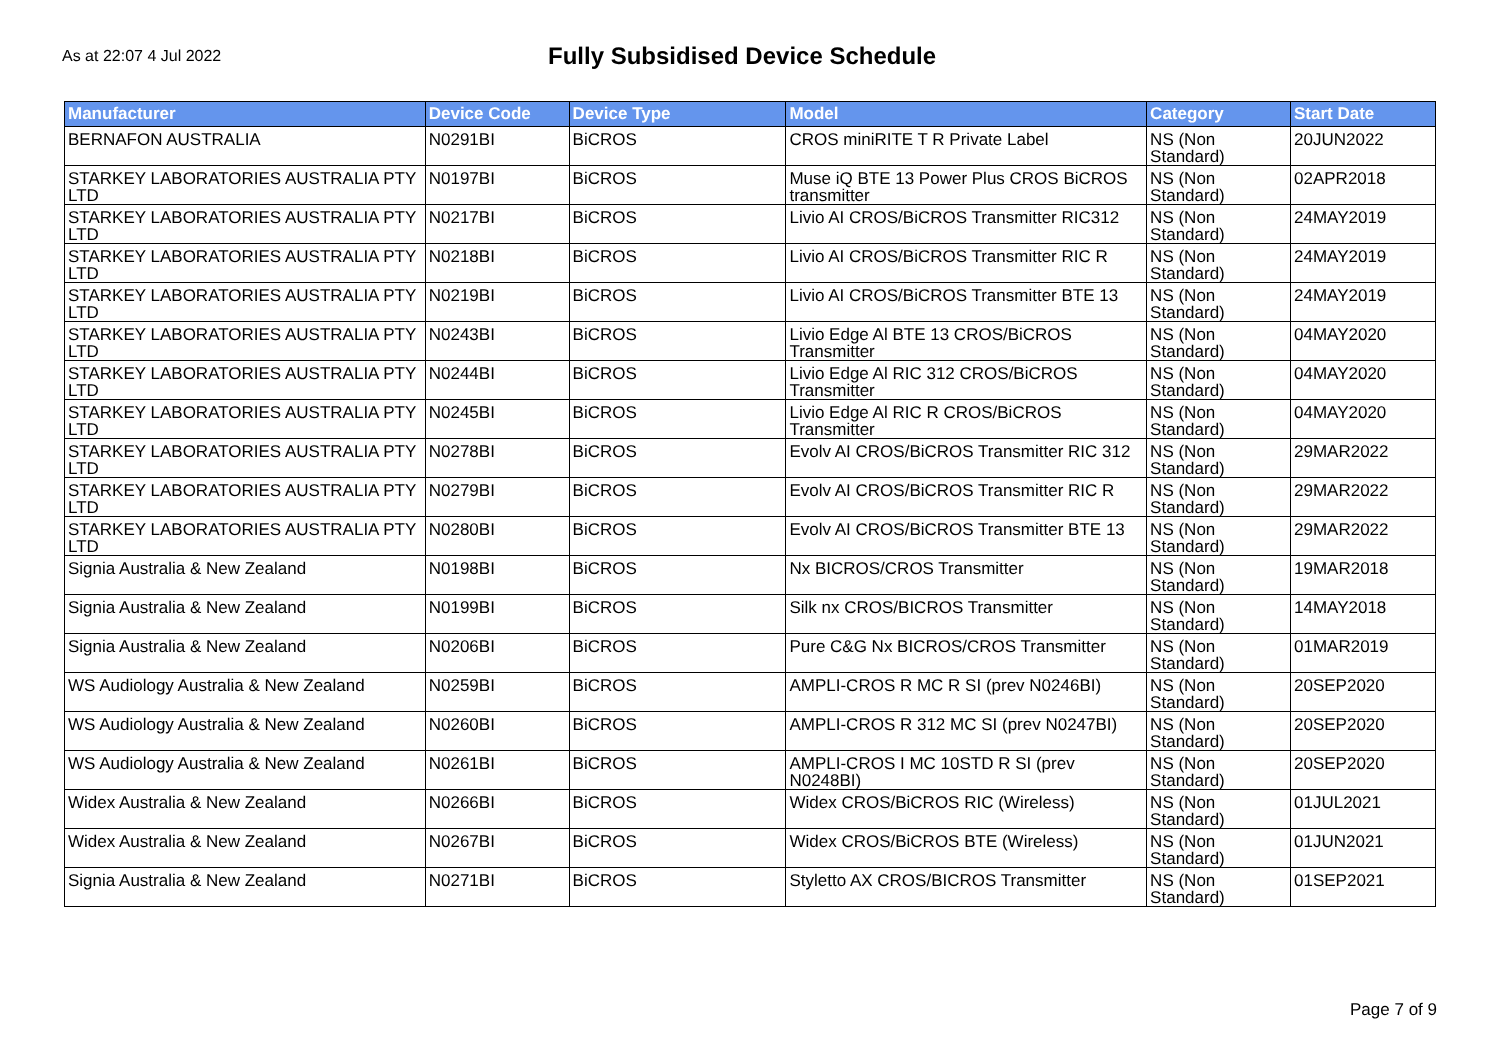As at 22:07 4 Jul 2022
Fully Subsidised Device Schedule
| Manufacturer | Device Code | Device Type | Model | Category | Start Date |
| --- | --- | --- | --- | --- | --- |
| BERNAFON AUSTRALIA | N0291BI | BiCROS | CROS miniRITE T R Private Label | NS (Non Standard) | 20JUN2022 |
| STARKEY LABORATORIES AUSTRALIA PTY LTD | N0197BI | BiCROS | Muse iQ BTE 13 Power Plus CROS BiCROS transmitter | NS (Non Standard) | 02APR2018 |
| STARKEY LABORATORIES AUSTRALIA PTY LTD | N0217BI | BiCROS | Livio AI CROS/BiCROS Transmitter RIC312 | NS (Non Standard) | 24MAY2019 |
| STARKEY LABORATORIES AUSTRALIA PTY LTD | N0218BI | BiCROS | Livio AI CROS/BiCROS Transmitter RIC R | NS (Non Standard) | 24MAY2019 |
| STARKEY LABORATORIES AUSTRALIA PTY LTD | N0219BI | BiCROS | Livio AI CROS/BiCROS Transmitter BTE 13 | NS (Non Standard) | 24MAY2019 |
| STARKEY LABORATORIES AUSTRALIA PTY LTD | N0243BI | BiCROS | Livio Edge Al BTE 13 CROS/BiCROS Transmitter | NS (Non Standard) | 04MAY2020 |
| STARKEY LABORATORIES AUSTRALIA PTY LTD | N0244BI | BiCROS | Livio Edge Al RIC 312 CROS/BiCROS Transmitter | NS (Non Standard) | 04MAY2020 |
| STARKEY LABORATORIES AUSTRALIA PTY LTD | N0245BI | BiCROS | Livio Edge Al RIC R CROS/BiCROS Transmitter | NS (Non Standard) | 04MAY2020 |
| STARKEY LABORATORIES AUSTRALIA PTY LTD | N0278BI | BiCROS | Evolv AI CROS/BiCROS Transmitter RIC 312 | NS (Non Standard) | 29MAR2022 |
| STARKEY LABORATORIES AUSTRALIA PTY LTD | N0279BI | BiCROS | Evolv AI CROS/BiCROS Transmitter RIC R | NS (Non Standard) | 29MAR2022 |
| STARKEY LABORATORIES AUSTRALIA PTY LTD | N0280BI | BiCROS | Evolv AI CROS/BiCROS Transmitter BTE 13 | NS (Non Standard) | 29MAR2022 |
| Signia Australia & New Zealand | N0198BI | BiCROS | Nx BICROS/CROS Transmitter | NS (Non Standard) | 19MAR2018 |
| Signia Australia & New Zealand | N0199BI | BiCROS | Silk nx CROS/BICROS Transmitter | NS (Non Standard) | 14MAY2018 |
| Signia Australia & New Zealand | N0206BI | BiCROS | Pure C&G Nx BICROS/CROS Transmitter | NS (Non Standard) | 01MAR2019 |
| WS Audiology Australia & New Zealand | N0259BI | BiCROS | AMPLI-CROS R MC R SI (prev N0246BI) | NS (Non Standard) | 20SEP2020 |
| WS Audiology Australia & New Zealand | N0260BI | BiCROS | AMPLI-CROS R 312 MC SI (prev N0247BI) | NS (Non Standard) | 20SEP2020 |
| WS Audiology Australia & New Zealand | N0261BI | BiCROS | AMPLI-CROS I MC 10STD R SI (prev N0248BI) | NS (Non Standard) | 20SEP2020 |
| Widex Australia & New Zealand | N0266BI | BiCROS | Widex CROS/BiCROS RIC (Wireless) | NS (Non Standard) | 01JUL2021 |
| Widex Australia & New Zealand | N0267BI | BiCROS | Widex CROS/BiCROS BTE (Wireless) | NS (Non Standard) | 01JUN2021 |
| Signia Australia & New Zealand | N0271BI | BiCROS | Styletto AX CROS/BICROS Transmitter | NS (Non Standard) | 01SEP2021 |
Page 7 of 9